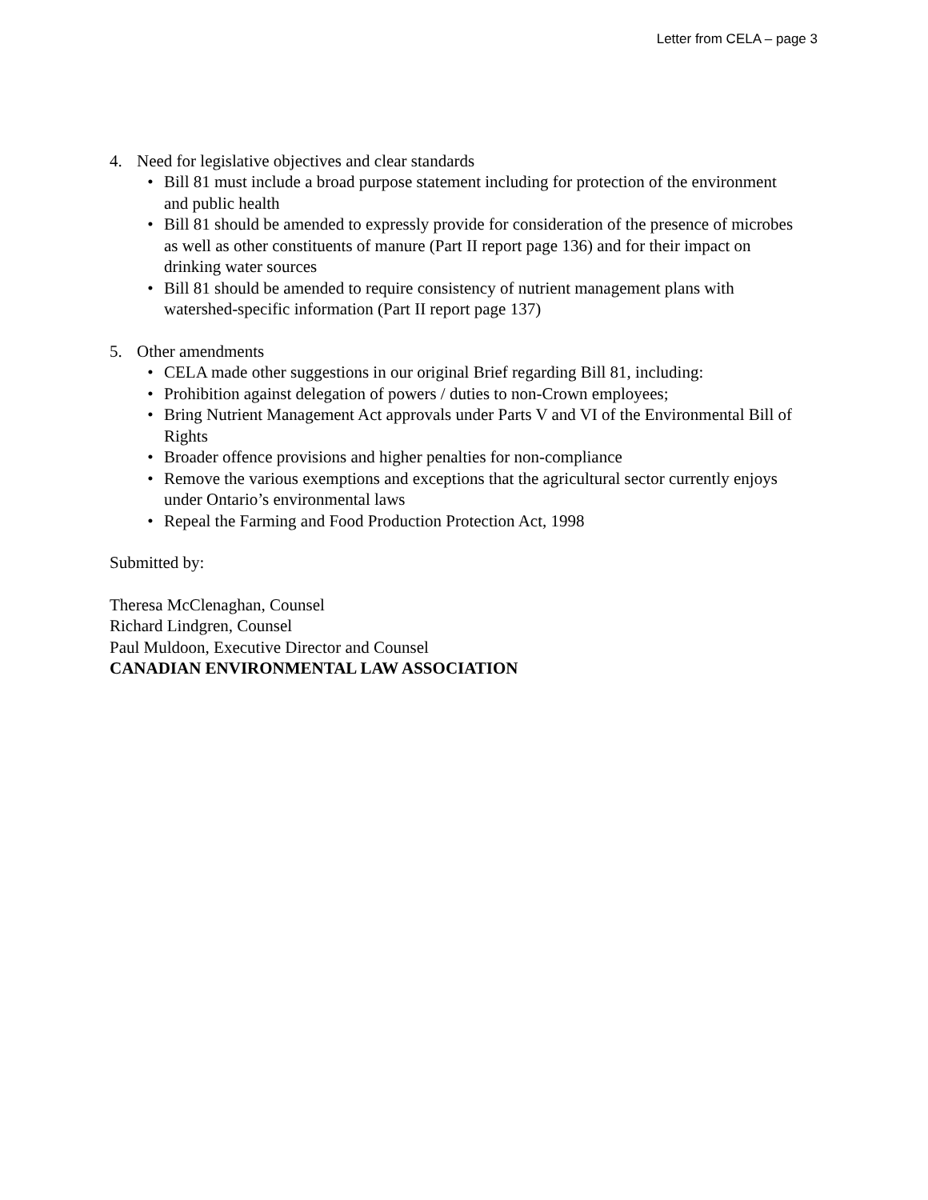Letter from CELA – page 3
4. Need for legislative objectives and clear standards
• Bill 81 must include a broad purpose statement including for protection of the environment and public health
• Bill 81 should be amended to expressly provide for consideration of the presence of microbes as well as other constituents of manure (Part II report page 136) and for their impact on drinking water sources
• Bill 81 should be amended to require consistency of nutrient management plans with watershed-specific information (Part II report page 137)
5. Other amendments
• CELA made other suggestions in our original Brief regarding Bill 81, including:
• Prohibition against delegation of powers / duties to non-Crown employees;
• Bring Nutrient Management Act approvals under Parts V and VI of the Environmental Bill of Rights
• Broader offence provisions and higher penalties for non-compliance
• Remove the various exemptions and exceptions that the agricultural sector currently enjoys under Ontario’s environmental laws
• Repeal the Farming and Food Production Protection Act, 1998
Submitted by:
Theresa McClenaghan, Counsel
Richard Lindgren, Counsel
Paul Muldoon, Executive Director and Counsel
CANADIAN ENVIRONMENTAL LAW ASSOCIATION